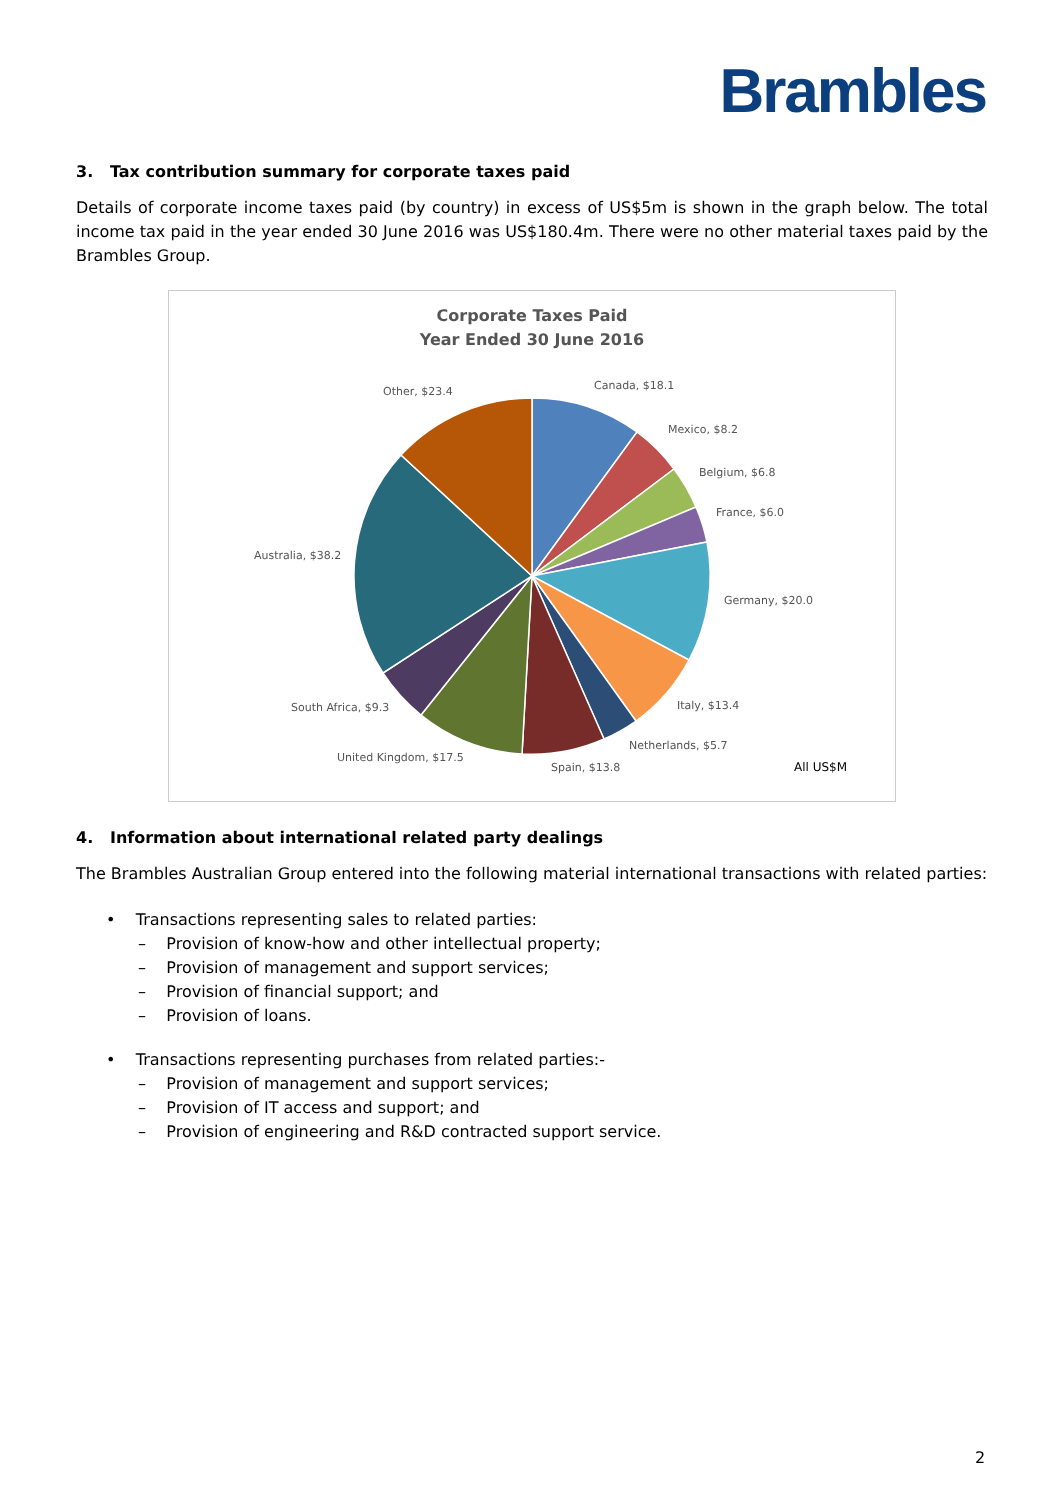Brambles
3. Tax contribution summary for corporate taxes paid
Details of corporate income taxes paid (by country) in excess of US$5m is shown in the graph below. The total income tax paid in the year ended 30 June 2016 was US$180.4m. There were no other material taxes paid by the Brambles Group.
Corporate Taxes Paid
Year Ended 30 June 2016
Canada, $18.1
Mexico, $8.2
Belgium, $6.8
France, $6.0
Germany, $20.0
Italy, $13.4
Netherlands, $5.7
Spain, $13.8
United Kingdom, $17.5
South Africa, $9.3
Australia, $38.2
Other, $23.4
All US$M
4. Information about international related party dealings
The Brambles Australian Group entered into the following material international transactions with related parties:
• Transactions representing sales to related parties:
– Provision of know-how and other intellectual property;
– Provision of management and support services;
– Provision of financial support; and
– Provision of loans.
• Transactions representing purchases from related parties:-
– Provision of management and support services;
– Provision of IT access and support; and
– Provision of engineering and R&D contracted support service.
2